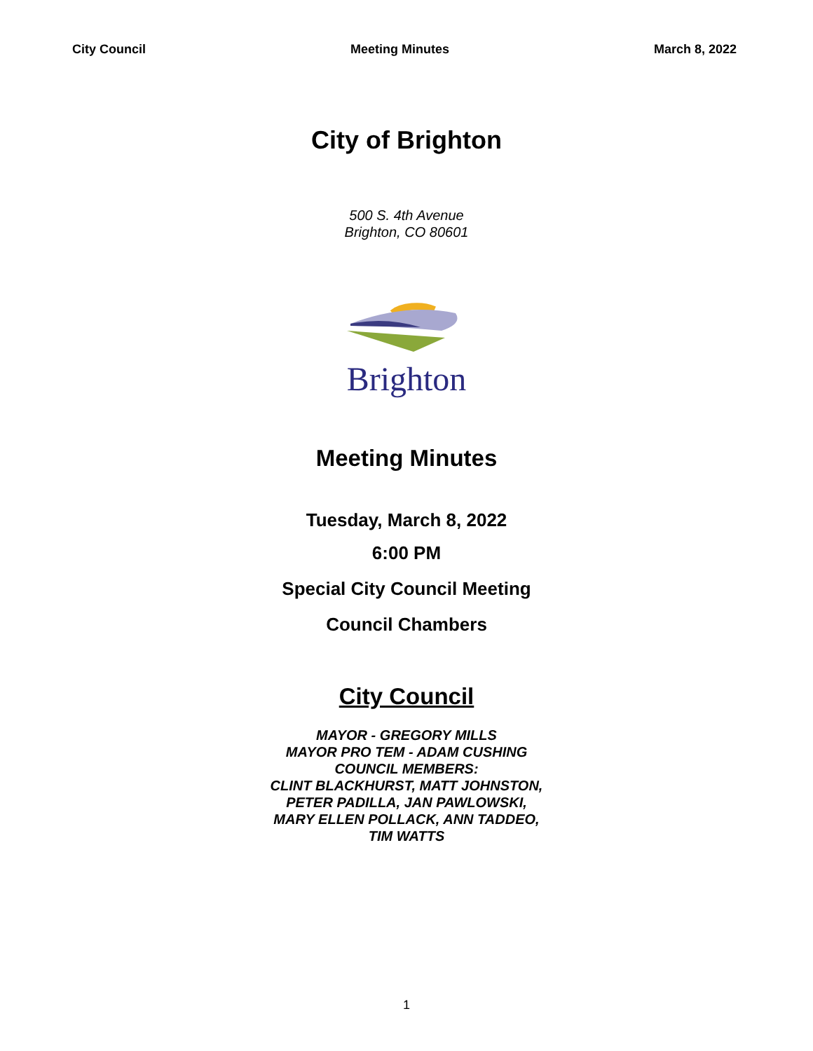City Council Meeting Minutes March 8, 2022
City of Brighton
500 S. 4th Avenue
Brighton, CO 80601
Brighton
Meeting Minutes
Tuesday, March 8, 2022
6:00 PM
Special City Council Meeting
Council Chambers
City Council
MAYOR - GREGORY MILLS
MAYOR PRO TEM - ADAM CUSHING
COUNCIL MEMBERS:
CLINT BLACKHURST, MATT JOHNSTON,
PETER PADILLA, JAN PAWLOWSKI,
MARY ELLEN POLLACK, ANN TADDEO,
TIM WATTS
1